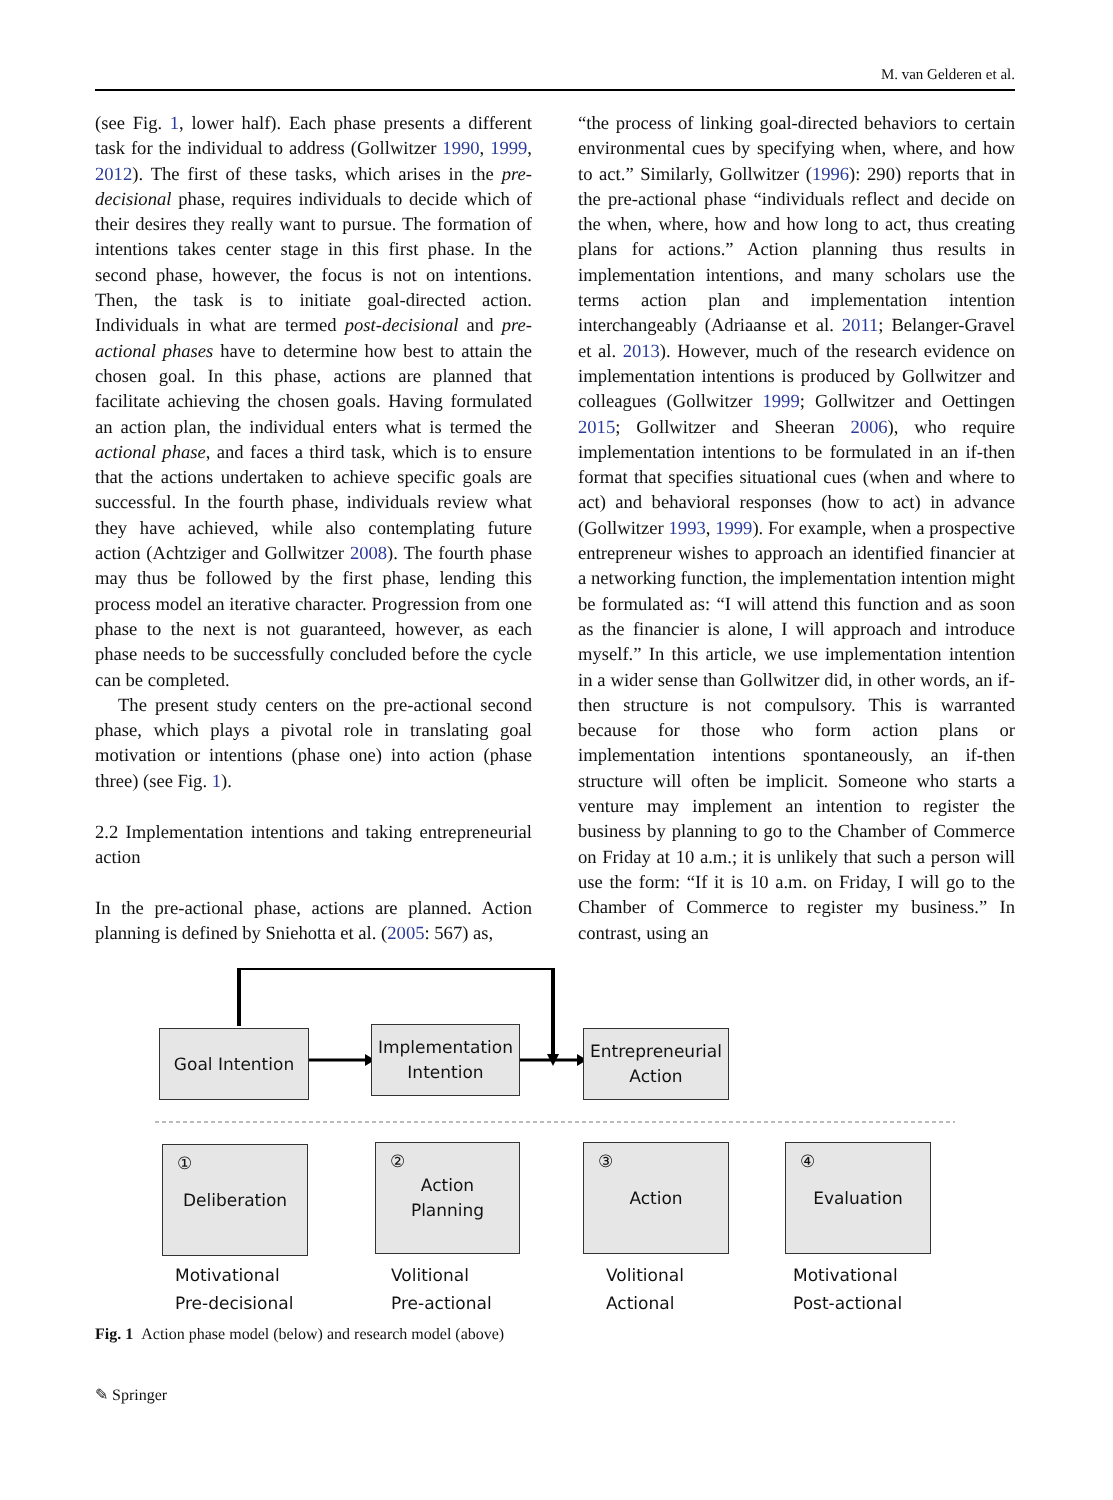M. van Gelderen et al.
(see Fig. 1, lower half). Each phase presents a different task for the individual to address (Gollwitzer 1990, 1999, 2012). The first of these tasks, which arises in the pre-decisional phase, requires individuals to decide which of their desires they really want to pursue. The formation of intentions takes center stage in this first phase. In the second phase, however, the focus is not on intentions. Then, the task is to initiate goal-directed action. Individuals in what are termed post-decisional and pre-actional phases have to determine how best to attain the chosen goal. In this phase, actions are planned that facilitate achieving the chosen goals. Having formulated an action plan, the individual enters what is termed the actional phase, and faces a third task, which is to ensure that the actions undertaken to achieve specific goals are successful. In the fourth phase, individuals review what they have achieved, while also contemplating future action (Achtziger and Gollwitzer 2008). The fourth phase may thus be followed by the first phase, lending this process model an iterative character. Progression from one phase to the next is not guaranteed, however, as each phase needs to be successfully concluded before the cycle can be completed.
The present study centers on the pre-actional second phase, which plays a pivotal role in translating goal motivation or intentions (phase one) into action (phase three) (see Fig. 1).
2.2 Implementation intentions and taking entrepreneurial action
In the pre-actional phase, actions are planned. Action planning is defined by Sniehotta et al. (2005: 567) as,
“the process of linking goal-directed behaviors to certain environmental cues by specifying when, where, and how to act.” Similarly, Gollwitzer (1996): 290) reports that in the pre-actional phase “individuals reflect and decide on the when, where, how and how long to act, thus creating plans for actions.” Action planning thus results in implementation intentions, and many scholars use the terms action plan and implementation intention interchangeably (Adriaanse et al. 2011; Belanger-Gravel et al. 2013). However, much of the research evidence on implementation intentions is produced by Gollwitzer and colleagues (Gollwitzer 1999; Gollwitzer and Oettingen 2015; Gollwitzer and Sheeran 2006), who require implementation intentions to be formulated in an if-then format that specifies situational cues (when and where to act) and behavioral responses (how to act) in advance (Gollwitzer 1993, 1999). For example, when a prospective entrepreneur wishes to approach an identified financier at a networking function, the implementation intention might be formulated as: “I will attend this function and as soon as the financier is alone, I will approach and introduce myself.” In this article, we use implementation intention in a wider sense than Gollwitzer did, in other words, an if-then structure is not compulsory. This is warranted because for those who form action plans or implementation intentions spontaneously, an if-then structure will often be implicit. Someone who starts a venture may implement an intention to register the business by planning to go to the Chamber of Commerce on Friday at 10 a.m.; it is unlikely that such a person will use the form: “If it is 10 a.m. on Friday, I will go to the Chamber of Commerce to register my business.” In contrast, using an
Goal Intention
Implementation
Intention
Entrepreneurial
Action
① Deliberation
② Action
Planning
③ Action ④ Evaluation
Motivational
Pre-decisional
Volitional
Pre-actional
Volitional
Actional
Motivational
Post-actional
Fig. 1 Action phase model (below) and research model (above)
✎ Springer